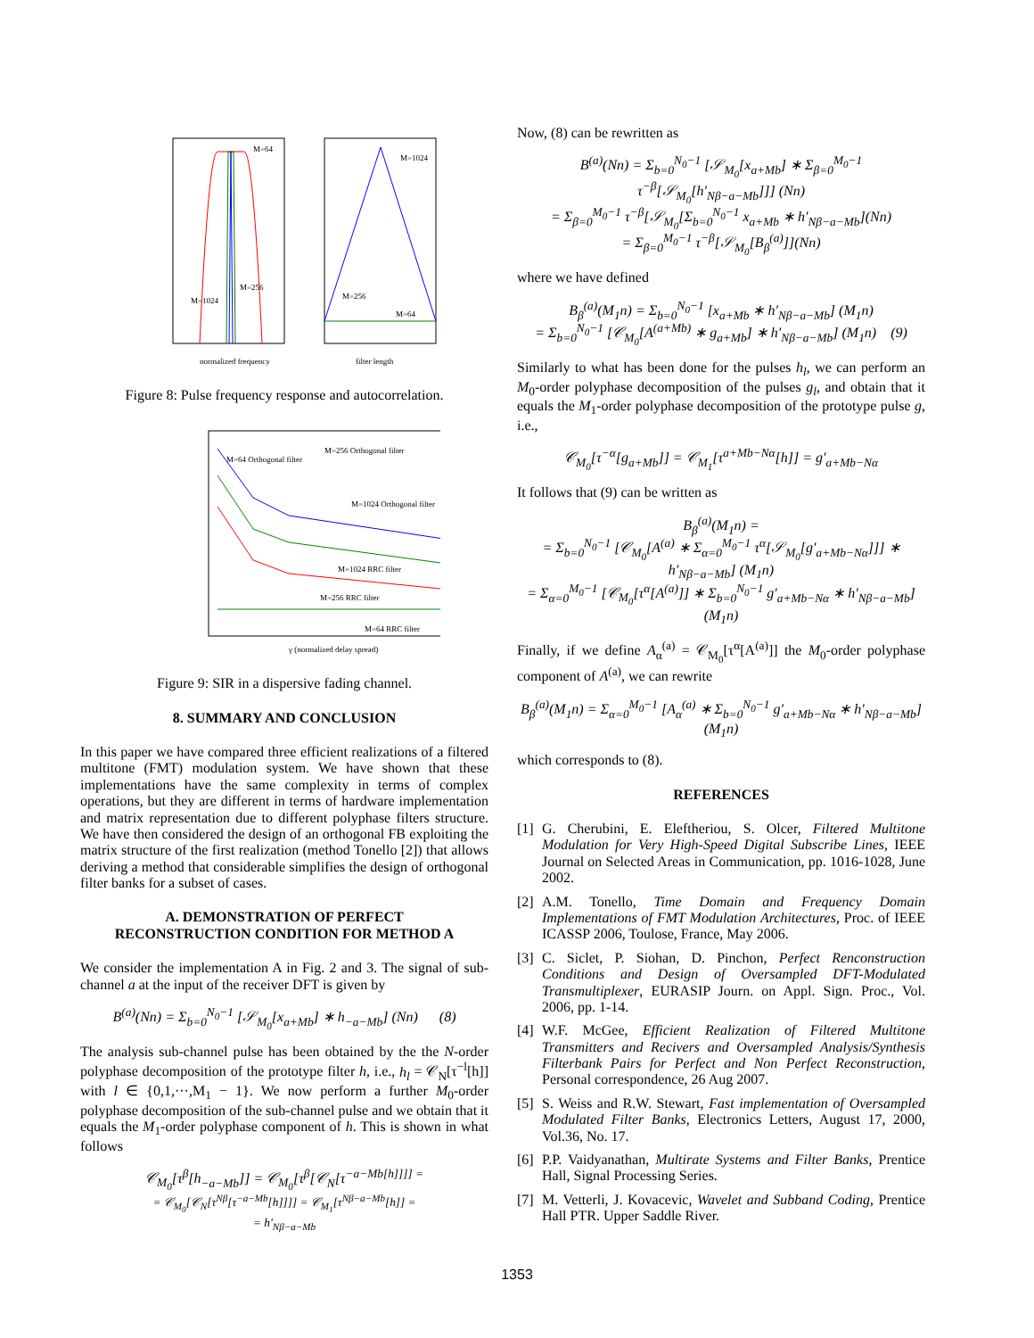M=64
M=1024
M=1024
M=256
M=256
M=64
normalized frequency
filter length
Figure 8: Pulse frequency response and autocorrelation.
M=64 Orthogonal filter
M=256 Orthogonal filter
M=1024 Orthogonal filter
M=1024 RRC filter
M=256 RRC filter
M=64 RRC filter
γ (normalized delay spread)
Figure 9: SIR in a dispersive fading channel.
8. SUMMARY AND CONCLUSION
In this paper we have compared three efficient realizations of a filtered multitone (FMT) modulation system. We have shown that these implementations have the same complexity in terms of complex operations, but they are different in terms of hardware implementation and matrix representation due to different polyphase filters structure. We have then considered the design of an orthogonal FB exploiting the matrix structure of the first realization (method Tonello [2]) that allows deriving a method that considerable simplifies the design of orthogonal filter banks for a subset of cases.
A. DEMONSTRATION OF PERFECT
RECONSTRUCTION CONDITION FOR METHOD A
We consider the implementation A in Fig. 2 and 3. The signal of sub-channel a at the input of the receiver DFT is given by
B<sup>(a)</sup>(Nn) = Σ<sub>b=0</sub><sup>N<sub>0</sub>−1</sup> [𝒮<sub>M<sub>0</sub></sub>[x<sub>a+Mb</sub>] ∗ h<sub>−a−Mb</sub>] (Nn) (8)
The analysis sub-channel pulse has been obtained by the the N-order polyphase decomposition of the prototype filter h, i.e., h<sub>l</sub> = 𝒞<sub>N</sub>[τ<sup>−l</sup>[h]] with l ∈ {0,1,···,M<sub>1</sub> − 1}. We now perform a further M<sub>0</sub>-order polyphase decomposition of the sub-channel pulse and we obtain that it equals the M<sub>1</sub>-order polyphase component of h. This is shown in what follows
𝒞<sub>M<sub>0</sub></sub>[τ<sup>β</sup>[h<sub>−a−Mb</sub>]] = 𝒞<sub>M<sub>0</sub></sub>[τ<sup>β</sup>[𝒞<sub>N</sub>[τ<sup>−a−Mb[h]]]] = = 𝒞<sub>M<sub>0</sub></sub>[𝒞<sub>N</sub>[τ<sup>Nβ</sup>[τ<sup>−a−Mb</sup>[h]]]] = 𝒞<sub>M<sub>1</sub></sub>[τ<sup>Nβ−a−Mb</sup>[h]] = = h′<sub>Nβ−a−Mb</sub></sup>
Now, (8) can be rewritten as
B<sup>(a)</sup>(Nn) = Σ<sub>b=0</sub><sup>N<sub>0</sub>−1</sup> [𝒮<sub>M<sub>0</sub></sub>[x<sub>a+Mb</sub>] ∗ Σ<sub>β=0</sub><sup>M<sub>0</sub>−1</sup> τ<sup>−β</sup>[𝒮<sub>M<sub>0</sub></sub>[h′<sub>Nβ−a−Mb</sub>]]] (Nn)
= Σ<sub>β=0</sub><sup>M<sub>0</sub>−1</sup> τ<sup>−β</sup>[𝒮<sub>M<sub>0</sub></sub>[Σ<sub>b=0</sub><sup>N<sub>0</sub>−1</sup> x<sub>a+Mb</sub> ∗ h′<sub>Nβ−a−Mb</sub>](Nn)
= Σ<sub>β=0</sub><sup>M<sub>0</sub>−1</sup> τ<sup>−β</sup>[𝒮<sub>M<sub>0</sub></sub>[B<sub>β</sub><sup>(a)</sup>]](Nn)
where we have defined
B<sub>β</sub><sup>(a)</sup>(M<sub>1</sub>n) = Σ<sub>b=0</sub><sup>N<sub>0</sub>−1</sup> [x<sub>a+Mb</sub> ∗ h′<sub>Nβ−a−Mb</sub>] (M<sub>1</sub>n)
= Σ<sub>b=0</sub><sup>N<sub>0</sub>−1</sup> [𝒞<sub>M<sub>0</sub></sub>[A<sup>(a+Mb)</sup> ∗ g<sub>a+Mb</sub>] ∗ h′<sub>Nβ−a−Mb</sub>] (M<sub>1</sub>n) (9)
Similarly to what has been done for the pulses h<sub>l</sub>, we can perform an M<sub>0</sub>-order polyphase decomposition of the pulses g<sub>l</sub>, and obtain that it equals the M<sub>1</sub>-order polyphase decomposition of the prototype pulse g, i.e.,
𝒞<sub>M<sub>0</sub></sub>[τ<sup>−α</sup>[g<sub>a+Mb</sub>]] = 𝒞<sub>M<sub>1</sub></sub>[τ<sup>a+Mb−Nα</sup>[h]] = g′<sub>a+Mb−Nα</sub>
It follows that (9) can be written as
B<sub>β</sub><sup>(a)</sup>(M<sub>1</sub>n) =
= Σ<sub>b=0</sub><sup>N<sub>0</sub>−1</sup> [𝒞<sub>M<sub>0</sub></sub>[A<sup>(a)</sup> ∗ Σ<sub>α=0</sub><sup>M<sub>0</sub>−1</sup> τ<sup>α</sup>[𝒮<sub>M<sub>0</sub></sub>[g′<sub>a+Mb−Nα</sub>]]] ∗ h′<sub>Nβ−a−Mb</sub>] (M<sub>1</sub>n)
= Σ<sub>α=0</sub><sup>M<sub>0</sub>−1</sup> [𝒞<sub>M<sub>0</sub></sub>[τ<sup>α</sup>[A<sup>(a)</sup>]] ∗ Σ<sub>b=0</sub><sup>N<sub>0</sub>−1</sup> g′<sub>a+Mb−Nα</sub> ∗ h′<sub>Nβ−a−Mb</sub>] (M<sub>1</sub>n)
Finally, if we define A<sub>α</sub><sup>(a)</sup> = 𝒞<sub>M<sub>0</sub></sub>[τ<sup>α</sup>[A<sup>(a)</sup>]] the M<sub>0</sub>-order polyphase component of A<sup>(a)</sup>, we can rewrite
B<sub>β</sub><sup>(a)</sup>(M<sub>1</sub>n) = Σ<sub>α=0</sub><sup>M<sub>0</sub>−1</sup> [A<sub>α</sub><sup>(a)</sup> ∗ Σ<sub>b=0</sub><sup>N<sub>0</sub>−1</sup> g′<sub>a+Mb−Nα</sub> ∗ h′<sub>Nβ−a−Mb</sub>] (M<sub>1</sub>n)
which corresponds to (8).
REFERENCES
[1]
G. Cherubini, E. Eleftheriou, S. Olcer, Filtered Multitone Modulation for Very High-Speed Digital Subscribe Lines, IEEE Journal on Selected Areas in Communication, pp. 1016-1028, June 2002.
[2]
A.M. Tonello, Time Domain and Frequency Domain Implementations of FMT Modulation Architectures, Proc. of IEEE ICASSP 2006, Toulose, France, May 2006.
[3]
C. Siclet, P. Siohan, D. Pinchon, Perfect Renconstruction Conditions and Design of Oversampled DFT-Modulated Transmultiplexer, EURASIP Journ. on Appl. Sign. Proc., Vol. 2006, pp. 1-14.
[4]
W.F. McGee, Efficient Realization of Filtered Multitone Transmitters and Recivers and Oversampled Analysis/Synthesis Filterbank Pairs for Perfect and Non Perfect Reconstruction, Personal correspondence, 26 Aug 2007.
[5]
S. Weiss and R.W. Stewart, Fast implementation of Oversampled Modulated Filter Banks, Electronics Letters, August 17, 2000, Vol.36, No. 17.
[6]
P.P. Vaidyanathan, Multirate Systems and Filter Banks, Prentice Hall, Signal Processing Series.
[7]
M. Vetterli, J. Kovacevic, Wavelet and Subband Coding, Prentice Hall PTR. Upper Saddle River.
1353